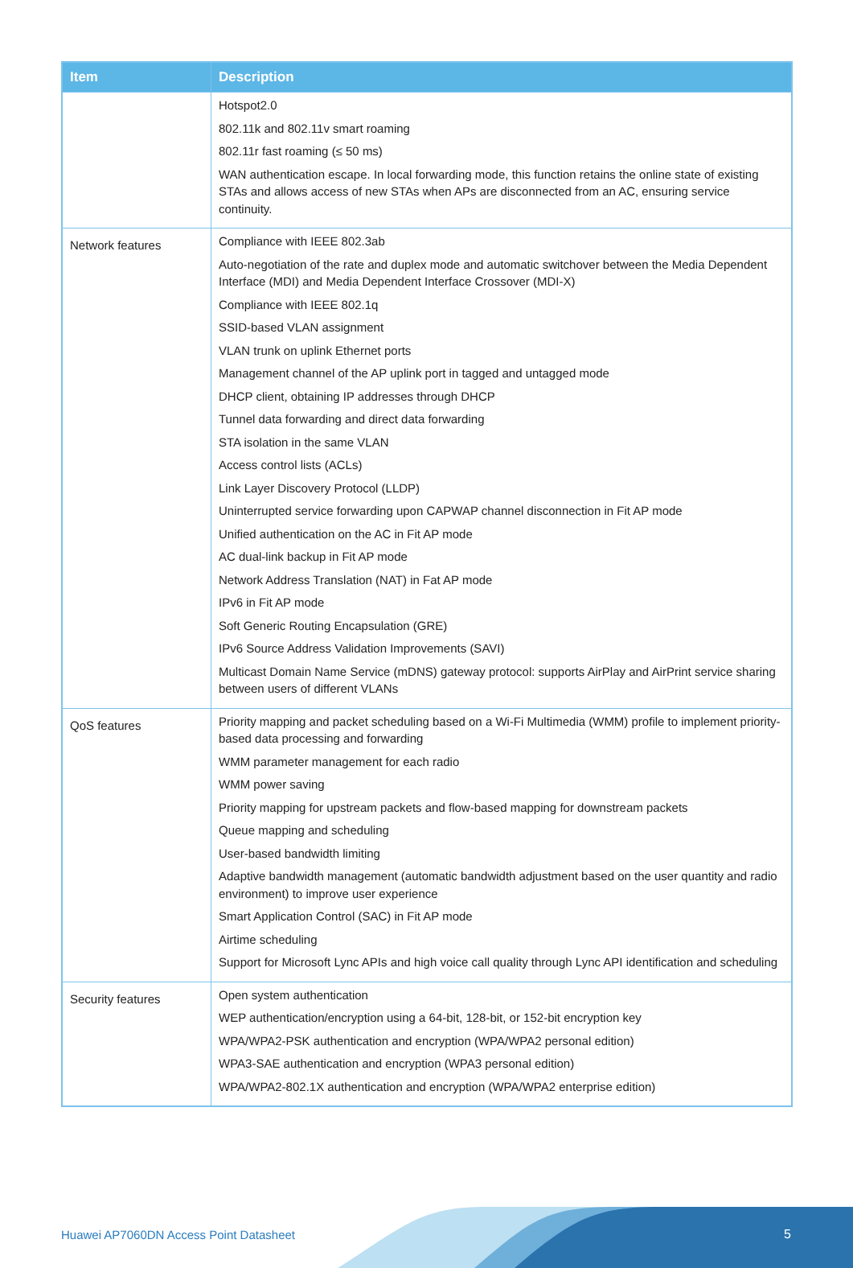| Item | Description |
| --- | --- |
| | Hotspot2.0 802.11k and 802.11v smart roaming 802.11r fast roaming (≤ 50 ms) WAN authentication escape. In local forwarding mode, this function retains the online state of existing STAs and allows access of new STAs when APs are disconnected from an AC, ensuring service continuity. |
| Network features | Compliance with IEEE 802.3ab Auto-negotiation of the rate and duplex mode and automatic switchover between the Media Dependent Interface (MDI) and Media Dependent Interface Crossover (MDI-X) Compliance with IEEE 802.1q SSID-based VLAN assignment VLAN trunk on uplink Ethernet ports Management channel of the AP uplink port in tagged and untagged mode DHCP client, obtaining IP addresses through DHCP Tunnel data forwarding and direct data forwarding STA isolation in the same VLAN Access control lists (ACLs) Link Layer Discovery Protocol (LLDP) Uninterrupted service forwarding upon CAPWAP channel disconnection in Fit AP mode Unified authentication on the AC in Fit AP mode AC dual-link backup in Fit AP mode Network Address Translation (NAT) in Fat AP mode IPv6 in Fit AP mode Soft Generic Routing Encapsulation (GRE) IPv6 Source Address Validation Improvements (SAVI) Multicast Domain Name Service (mDNS) gateway protocol: supports AirPlay and AirPrint service sharing between users of different VLANs |
| QoS features | Priority mapping and packet scheduling based on a Wi-Fi Multimedia (WMM) profile to implement priority-based data processing and forwarding WMM parameter management for each radio WMM power saving Priority mapping for upstream packets and flow-based mapping for downstream packets Queue mapping and scheduling User-based bandwidth limiting Adaptive bandwidth management (automatic bandwidth adjustment based on the user quantity and radio environment) to improve user experience Smart Application Control (SAC) in Fit AP mode Airtime scheduling Support for Microsoft Lync APIs and high voice call quality through Lync API identification and scheduling |
| Security features | Open system authentication WEP authentication/encryption using a 64-bit, 128-bit, or 152-bit encryption key WPA/WPA2-PSK authentication and encryption (WPA/WPA2 personal edition) WPA3-SAE authentication and encryption (WPA3 personal edition) WPA/WPA2-802.1X authentication and encryption (WPA/WPA2 enterprise edition) |
Huawei AP7060DN Access Point Datasheet
5